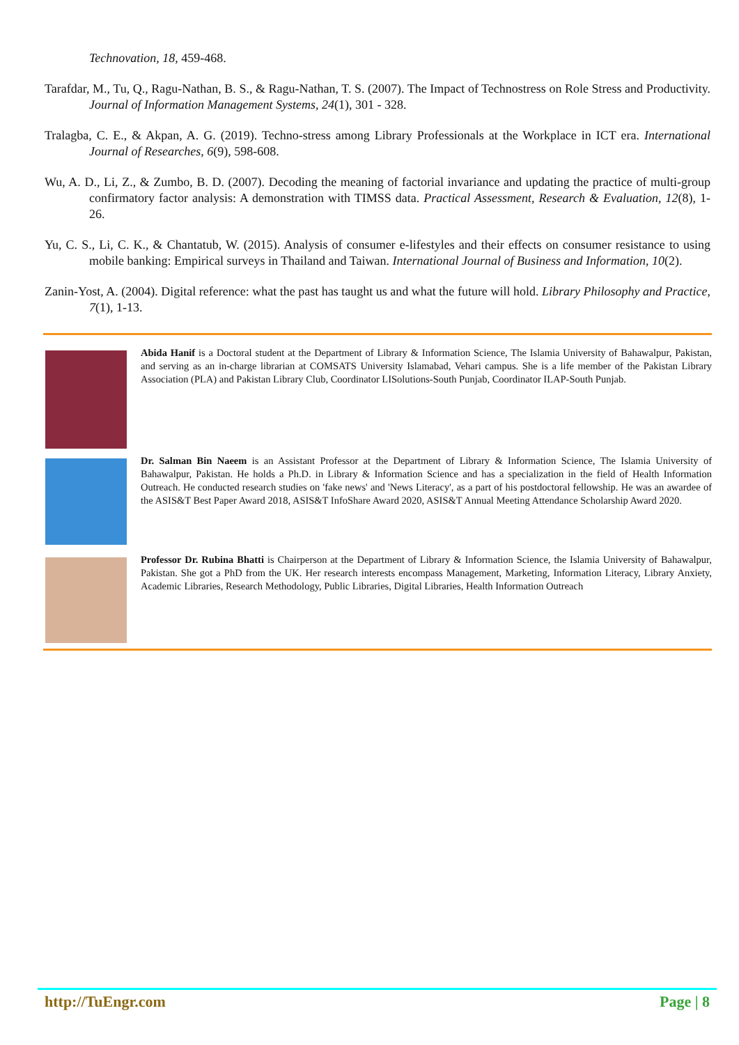Technovation, 18, 459-468.
Tarafdar, M., Tu, Q., Ragu-Nathan, B. S., & Ragu-Nathan, T. S. (2007). The Impact of Technostress on Role Stress and Productivity. Journal of Information Management Systems, 24(1), 301 - 328.
Tralagba, C. E., & Akpan, A. G. (2019). Techno-stress among Library Professionals at the Workplace in ICT era. International Journal of Researches, 6(9), 598-608.
Wu, A. D., Li, Z., & Zumbo, B. D. (2007). Decoding the meaning of factorial invariance and updating the practice of multi-group confirmatory factor analysis: A demonstration with TIMSS data. Practical Assessment, Research & Evaluation, 12(8), 1-26.
Yu, C. S., Li, C. K., & Chantatub, W. (2015). Analysis of consumer e-lifestyles and their effects on consumer resistance to using mobile banking: Empirical surveys in Thailand and Taiwan. International Journal of Business and Information, 10(2).
Zanin-Yost, A. (2004). Digital reference: what the past has taught us and what the future will hold. Library Philosophy and Practice, 7(1), 1-13.
Abida Hanif is a Doctoral student at the Department of Library & Information Science, The Islamia University of Bahawalpur, Pakistan, and serving as an in-charge librarian at COMSATS University Islamabad, Vehari campus. She is a life member of the Pakistan Library Association (PLA) and Pakistan Library Club, Coordinator LISolutions-South Punjab, Coordinator ILAP-South Punjab.
Dr. Salman Bin Naeem is an Assistant Professor at the Department of Library & Information Science, The Islamia University of Bahawalpur, Pakistan. He holds a Ph.D. in Library & Information Science and has a specialization in the field of Health Information Outreach. He conducted research studies on 'fake news' and 'News Literacy', as a part of his postdoctoral fellowship. He was an awardee of the ASIS&T Best Paper Award 2018, ASIS&T InfoShare Award 2020, ASIS&T Annual Meeting Attendance Scholarship Award 2020.
Professor Dr. Rubina Bhatti is Chairperson at the Department of Library & Information Science, the Islamia University of Bahawalpur, Pakistan. She got a PhD from the UK. Her research interests encompass Management, Marketing, Information Literacy, Library Anxiety, Academic Libraries, Research Methodology, Public Libraries, Digital Libraries, Health Information Outreach
http://TuEngr.com Page | 8